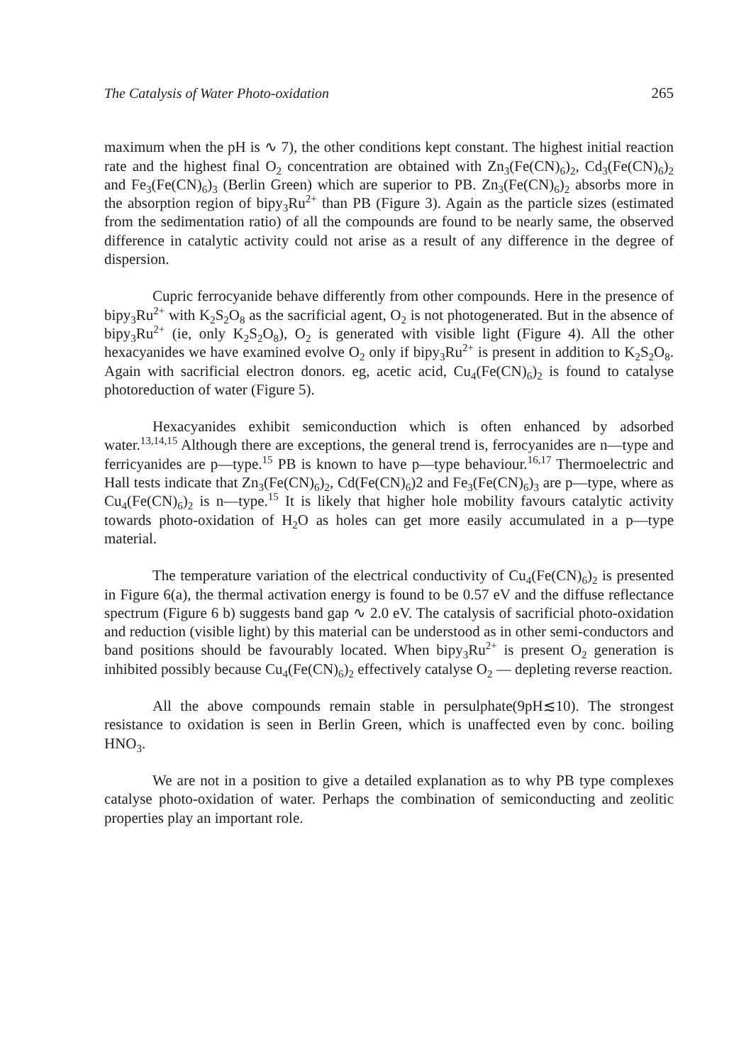The Catalysis of Water Photo-oxidation 265
maximum when the pH is ∿ 7), the other conditions kept constant. The highest initial reaction rate and the highest final O<sub>2</sub> concentration are obtained with Zn<sub>3</sub>(Fe(CN)<sub>6</sub>)<sub>2</sub>, Cd<sub>3</sub>(Fe(CN)<sub>6</sub>)<sub>2</sub> and Fe<sub>3</sub>(Fe(CN)<sub>6</sub>)<sub>3</sub> (Berlin Green) which are superior to PB. Zn<sub>3</sub>(Fe(CN)<sub>6</sub>)<sub>2</sub> absorbs more in the absorption region of bipy<sub>3</sub>Ru<sup>2+</sup> than PB (Figure 3). Again as the particle sizes (estimated from the sedimentation ratio) of all the compounds are found to be nearly same, the observed difference in catalytic activity could not arise as a result of any difference in the degree of dispersion.
Cupric ferrocyanide behave differently from other compounds. Here in the presence of bipy<sub>3</sub>Ru<sup>2+</sup> with K<sub>2</sub>S<sub>2</sub>O<sub>8</sub> as the sacrificial agent, O<sub>2</sub> is not photogenerated. But in the absence of bipy<sub>3</sub>Ru<sup>2+</sup> (ie, only K<sub>2</sub>S<sub>2</sub>O<sub>8</sub>), O<sub>2</sub> is generated with visible light (Figure 4). All the other hexacyanides we have examined evolve O<sub>2</sub> only if bipy<sub>3</sub>Ru<sup>2+</sup> is present in addition to K<sub>2</sub>S<sub>2</sub>O<sub>8</sub>. Again with sacrificial electron donors. eg, acetic acid, Cu<sub>4</sub>(Fe(CN)<sub>6</sub>)<sub>2</sub> is found to catalyse photoreduction of water (Figure 5).
Hexacyanides exhibit semiconduction which is often enhanced by adsorbed water.<sup>13,14,15</sup> Although there are exceptions, the general trend is, ferrocyanides are n—type and ferricyanides are p—type.<sup>15</sup> PB is known to have p—type behaviour.<sup>16,17</sup> Thermoelectric and Hall tests indicate that Zn<sub>3</sub>(Fe(CN)<sub>6</sub>)<sub>2</sub>, Cd(Fe(CN)<sub>6</sub>)2 and Fe<sub>3</sub>(Fe(CN)<sub>6</sub>)<sub>3</sub> are p—type, where as Cu<sub>4</sub>(Fe(CN)<sub>6</sub>)<sub>2</sub> is n—type.<sup>15</sup> It is likely that higher hole mobility favours catalytic activity towards photo-oxidation of H<sub>2</sub>O as holes can get more easily accumulated in a p—type material.
The temperature variation of the electrical conductivity of Cu<sub>4</sub>(Fe(CN)<sub>6</sub>)<sub>2</sub> is presented in Figure 6(a), the thermal activation energy is found to be 0.57 eV and the diffuse reflectance spectrum (Figure 6 b) suggests band gap ∿ 2.0 eV. The catalysis of sacrificial photo-oxidation and reduction (visible light) by this material can be understood as in other semi-conductors and band positions should be favourably located. When bipy<sub>3</sub>Ru<sup>2+</sup> is present O<sub>2</sub> generation is inhibited possibly because Cu<sub>4</sub>(Fe(CN)<sub>6</sub>)<sub>2</sub> effectively catalyse O<sub>2</sub> — depleting reverse reaction.
All the above compounds remain stable in persulphate(9pH≲10). The strongest resistance to oxidation is seen in Berlin Green, which is unaffected even by conc. boiling HNO<sub>3</sub>.
We are not in a position to give a detailed explanation as to why PB type complexes catalyse photo-oxidation of water. Perhaps the combination of semiconducting and zeolitic properties play an important role.